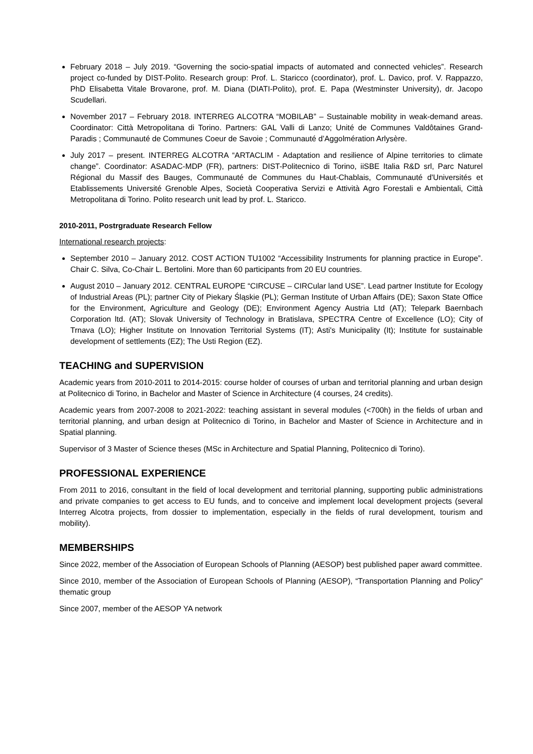February 2018 – July 2019. “Governing the socio-spatial impacts of automated and connected vehicles”. Research project co-funded by DIST-Polito. Research group: Prof. L. Staricco (coordinator), prof. L. Davico, prof. V. Rappazzo, PhD Elisabetta Vitale Brovarone, prof. M. Diana (DIATI-Polito), prof. E. Papa (Westminster University), dr. Jacopo Scudellari.
November 2017 – February 2018. INTERREG ALCOTRA “MOBILAB” – Sustainable mobility in weak-demand areas. Coordinator: Città Metropolitana di Torino. Partners: GAL Valli di Lanzo; Unité de Communes Valdôtaines Grand-Paradis ; Communauté de Communes Coeur de Savoie ; Communauté d’Aggolmération Arlysère.
July 2017 – present. INTERREG ALCOTRA “ARTACLIM - Adaptation and resilience of Alpine territories to climate change”. Coordinator: ASADAC-MDP (FR), partners: DIST-Politecnico di Torino, iiSBE Italia R&D srl, Parc Naturel Régional du Massif des Bauges, Communauté de Communes du Haut-Chablais, Communauté d'Universités et Etablissements Université Grenoble Alpes, Società Cooperativa Servizi e Attività Agro Forestali e Ambientali, Città Metropolitana di Torino. Polito research unit lead by prof. L. Staricco.
2010-2011, Postrgraduate Research Fellow
International research projects:
September 2010 – January 2012. COST ACTION TU1002 “Accessibility Instruments for planning practice in Europe”. Chair C. Silva, Co-Chair L. Bertolini. More than 60 participants from 20 EU countries.
August 2010 – January 2012. CENTRAL EUROPE “CIRCUSE – CIRCular land USE”. Lead partner Institute for Ecology of Industrial Areas (PL); partner City of Piekary Śląskie (PL); German Institute of Urban Affairs (DE); Saxon State Office for the Environment, Agriculture and Geology (DE); Environment Agency Austria Ltd (AT); Telepark Baernbach Corporation ltd. (AT); Slovak University of Technology in Bratislava, SPECTRA Centre of Excellence (LO); City of Trnava (LO); Higher Institute on Innovation Territorial Systems (IT); Asti's Municipality (It); Institute for sustainable development of settlements (EZ); The Usti Region (EZ).
TEACHING and SUPERVISION
Academic years from 2010-2011 to 2014-2015: course holder of courses of urban and territorial planning and urban design at Politecnico di Torino, in Bachelor and Master of Science in Architecture (4 courses, 24 credits).
Academic years from 2007-2008 to 2021-2022: teaching assistant in several modules (<700h) in the fields of urban and territorial planning, and urban design at Politecnico di Torino, in Bachelor and Master of Science in Architecture and in Spatial planning.
Supervisor of 3 Master of Science theses (MSc in Architecture and Spatial Planning, Politecnico di Torino).
PROFESSIONAL EXPERIENCE
From 2011 to 2016, consultant in the field of local development and territorial planning, supporting public administrations and private companies to get access to EU funds, and to conceive and implement local development projects (several Interreg Alcotra projects, from dossier to implementation, especially in the fields of rural development, tourism and mobility).
MEMBERSHIPS
Since 2022, member of the Association of European Schools of Planning (AESOP) best published paper award committee.
Since 2010, member of the Association of European Schools of Planning (AESOP), “Transportation Planning and Policy” thematic group
Since 2007, member of the AESOP YA network